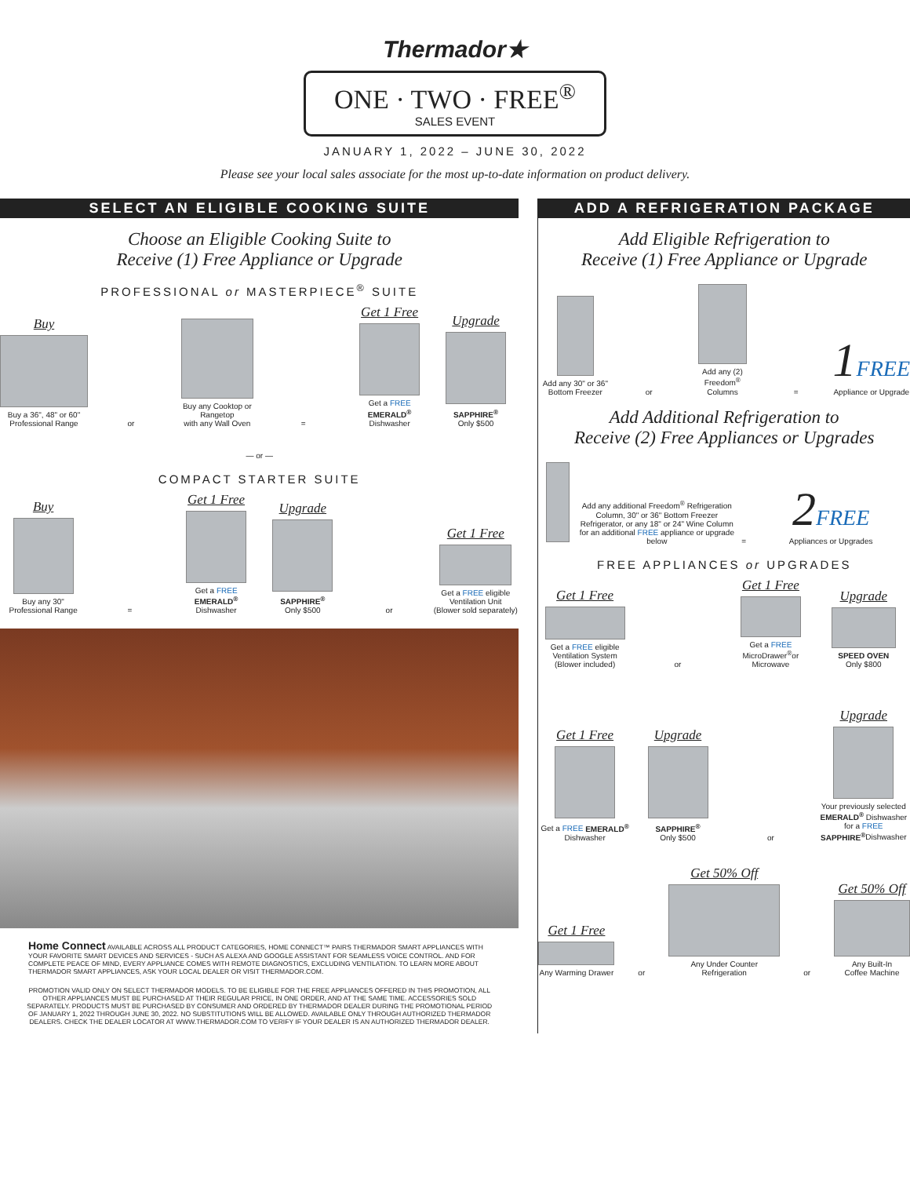Thermador★
ONE · TWO · FREE<sup>®</sup>
SALES EVENT
JANUARY 1, 2022 – JUNE 30, 2022
Please see your local sales associate for the most up-to-date information on product delivery.
SELECT AN ELIGIBLE COOKING SUITE
Choose an Eligible Cooking Suite to
Receive (1) Free Appliance or Upgrade
PROFESSIONAL or MASTERPIECE<sup>®</sup> SUITE
Buy
Buy a 36", 48" or 60"
Professional Range
or
Buy any Cooktop or Rangetop
with any Wall Oven
=
Get 1 Free
Get a FREE EMERALD<sup>®</sup>
Dishwasher
Upgrade
SAPPHIRE<sup>®</sup>
Only $500
— or —
COMPACT STARTER SUITE
Buy
Buy any 30"
Professional Range
=
Get 1 Free
Get a FREE EMERALD<sup>®</sup>
Dishwasher
Upgrade
SAPPHIRE<sup>®</sup>
Only $500
or
Get 1 Free
Get a FREE eligible
Ventilation Unit
(Blower sold separately)
Home Connect AVAILABLE ACROSS ALL PRODUCT CATEGORIES, HOME CONNECT™ PAIRS THERMADOR SMART APPLIANCES WITH YOUR FAVORITE SMART DEVICES AND SERVICES - SUCH AS ALEXA AND GOOGLE ASSISTANT FOR SEAMLESS VOICE CONTROL. AND FOR COMPLETE PEACE OF MIND, EVERY APPLIANCE COMES WITH REMOTE DIAGNOSTICS, EXCLUDING VENTILATION. TO LEARN MORE ABOUT THERMADOR SMART APPLIANCES, ASK YOUR LOCAL DEALER OR VISIT THERMADOR.COM.
PROMOTION VALID ONLY ON SELECT THERMADOR MODELS. TO BE ELIGIBLE FOR THE FREE APPLIANCES OFFERED IN THIS PROMOTION, ALL OTHER APPLIANCES MUST BE PURCHASED AT THEIR REGULAR PRICE, IN ONE ORDER, AND AT THE SAME TIME. ACCESSORIES SOLD SEPARATELY. PRODUCTS MUST BE PURCHASED BY CONSUMER AND ORDERED BY THERMADOR DEALER DURING THE PROMOTIONAL PERIOD OF JANUARY 1, 2022 THROUGH JUNE 30, 2022. NO SUBSTITUTIONS WILL BE ALLOWED. AVAILABLE ONLY THROUGH AUTHORIZED THERMADOR DEALERS. CHECK THE DEALER LOCATOR AT WWW.THERMADOR.COM TO VERIFY IF YOUR DEALER IS AN AUTHORIZED THERMADOR DEALER.
ADD A REFRIGERATION PACKAGE
Add Eligible Refrigeration to
Receive (1) Free Appliance or Upgrade
Add any 30" or 36"
Bottom Freezer
or
Add any (2) Freedom<sup>®</sup>
Columns
=
1 FREE
Appliance or Upgrade
Add Additional Refrigeration to
Receive (2) Free Appliances or Upgrades
Add any additional Freedom<sup>®</sup> Refrigeration Column, 30" or 36" Bottom Freezer Refrigerator, or any 18" or 24" Wine Column for an additional FREE appliance or upgrade below
=
2 FREE
Appliances or Upgrades
FREE APPLIANCES or UPGRADES
Get 1 Free
Get a FREE eligible Ventilation System (Blower included)
or
Get 1 Free
Get a FREE
MicroDrawer<sup>®</sup>or Microwave
Upgrade
SPEED OVEN
Only $800
Get 1 Free
Get a FREE EMERALD<sup>®</sup>
Dishwasher
Upgrade
SAPPHIRE<sup>®</sup>
Only $500
or
Upgrade
Your previously selected EMERALD<sup>®</sup> Dishwasher for a FREE SAPPHIRE<sup>®</sup>Dishwasher
Get 1 Free
Any Warming Drawer
or
Get 50% Off
Any Under Counter
Refrigeration
or
Get 50% Off
Any Built-In
Coffee Machine